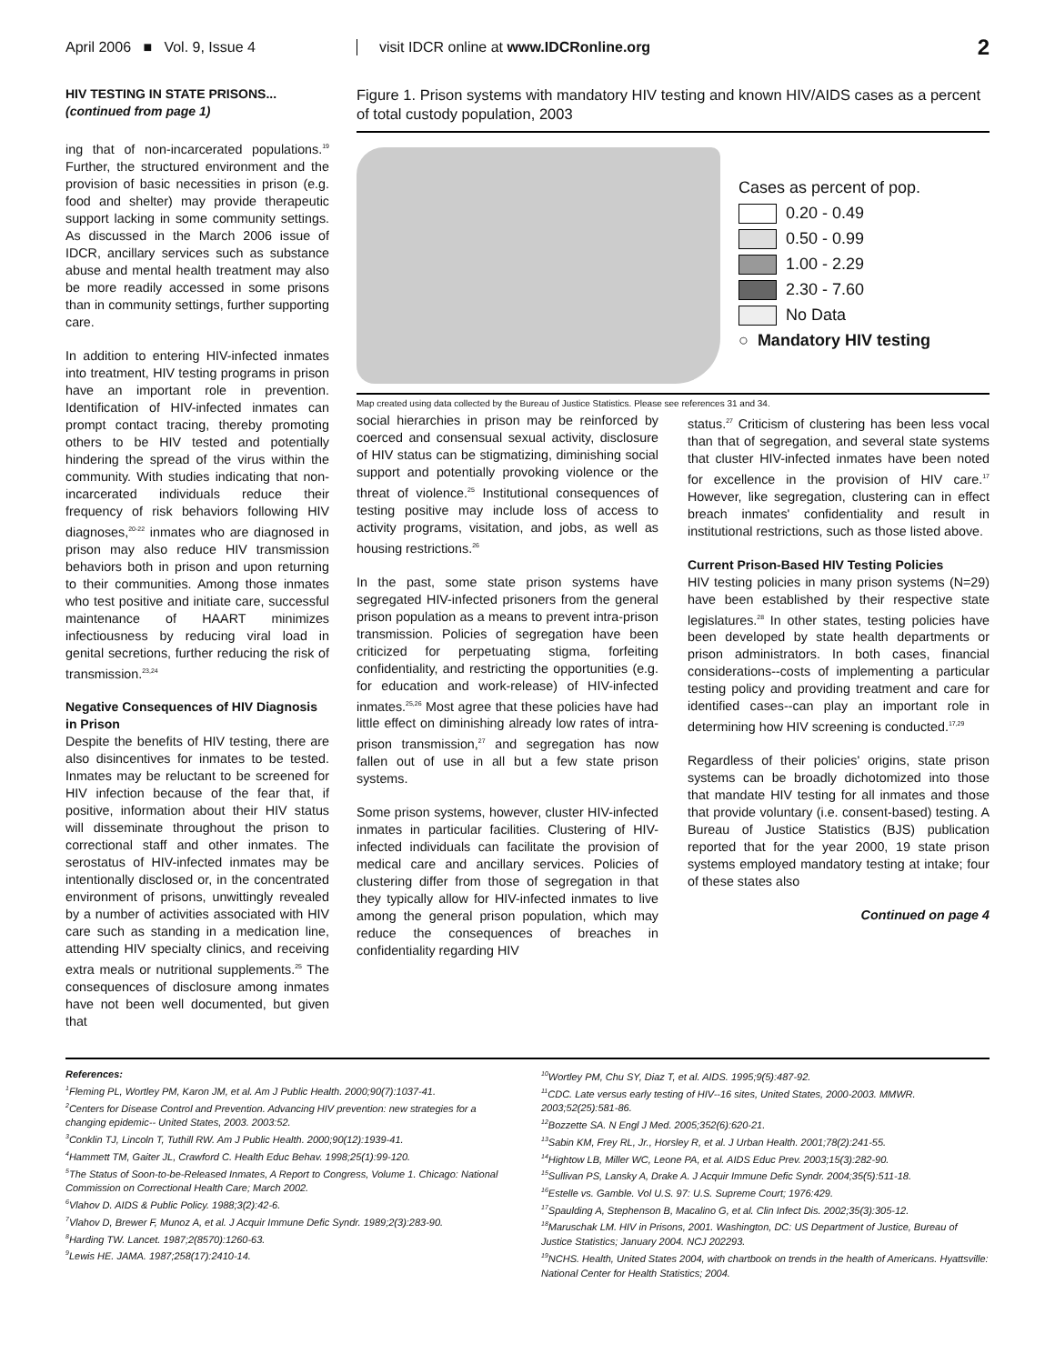April 2006 ■ Vol. 9, Issue 4
visit IDCR online at www.IDCRonline.org
2
HIV TESTING IN STATE PRISONS...
(continued from page 1)
ing that of non-incarcerated populations.<sup>19</sup> Further, the structured environment and the provision of basic necessities in prison (e.g. food and shelter) may provide therapeutic support lacking in some community settings. As discussed in the March 2006 issue of IDCR, ancillary services such as substance abuse and mental health treatment may also be more readily accessed in some prisons than in community settings, further supporting care.
In addition to entering HIV-infected inmates into treatment, HIV testing programs in prison have an important role in prevention. Identification of HIV-infected inmates can prompt contact tracing, thereby promoting others to be HIV tested and potentially hindering the spread of the virus within the community. With studies indicating that non-incarcerated individuals reduce their frequency of risk behaviors following HIV diagnoses,<sup>20-22</sup> inmates who are diagnosed in prison may also reduce HIV transmission behaviors both in prison and upon returning to their communities. Among those inmates who test positive and initiate care, successful maintenance of HAART minimizes infectiousness by reducing viral load in genital secretions, further reducing the risk of transmission.<sup>23,24</sup>
Negative Consequences of HIV Diagnosis in Prison
Despite the benefits of HIV testing, there are also disincentives for inmates to be tested. Inmates may be reluctant to be screened for HIV infection because of the fear that, if positive, information about their HIV status will disseminate throughout the prison to correctional staff and other inmates. The serostatus of HIV-infected inmates may be intentionally disclosed or, in the concentrated environment of prisons, unwittingly revealed by a number of activities associated with HIV care such as standing in a medication line, attending HIV specialty clinics, and receiving extra meals or nutritional supplements.<sup>25</sup> The consequences of disclosure among inmates have not been well documented, but given that
Figure 1. Prison systems with mandatory HIV testing and known HIV/AIDS cases as a percent of total custody population, 2003
Cases as percent of pop.
0.20 - 0.49
0.50 - 0.99
1.00 - 2.29
2.30 - 7.60
No Data
○ Mandatory HIV testing
Map created using data collected by the Bureau of Justice Statistics. Please see references 31 and 34.
social hierarchies in prison may be reinforced by coerced and consensual sexual activity, disclosure of HIV status can be stigmatizing, diminishing social support and potentially provoking violence or the threat of violence.<sup>25</sup> Institutional consequences of testing positive may include loss of access to activity programs, visitation, and jobs, as well as housing restrictions.<sup>26</sup>
In the past, some state prison systems have segregated HIV-infected prisoners from the general prison population as a means to prevent intra-prison transmission. Policies of segregation have been criticized for perpetuating stigma, forfeiting confidentiality, and restricting the opportunities (e.g. for education and work-release) of HIV-infected inmates.<sup>25,26</sup> Most agree that these policies have had little effect on diminishing already low rates of intra-prison transmission,<sup>27</sup> and segregation has now fallen out of use in all but a few state prison systems.
Some prison systems, however, cluster HIV-infected inmates in particular facilities. Clustering of HIV-infected individuals can facilitate the provision of medical care and ancillary services. Policies of clustering differ from those of segregation in that they typically allow for HIV-infected inmates to live among the general prison population, which may reduce the consequences of breaches in confidentiality regarding HIV
status.<sup>27</sup> Criticism of clustering has been less vocal than that of segregation, and several state systems that cluster HIV-infected inmates have been noted for excellence in the provision of HIV care.<sup>17</sup> However, like segregation, clustering can in effect breach inmates' confidentiality and result in institutional restrictions, such as those listed above.
Current Prison-Based HIV Testing Policies
HIV testing policies in many prison systems (N=29) have been established by their respective state legislatures.<sup>28</sup> In other states, testing policies have been developed by state health departments or prison administrators. In both cases, financial considerations--costs of implementing a particular testing policy and providing treatment and care for identified cases--can play an important role in determining how HIV screening is conducted.<sup>17,29</sup>
Regardless of their policies' origins, state prison systems can be broadly dichotomized into those that mandate HIV testing for all inmates and those that provide voluntary (i.e. consent-based) testing. A Bureau of Justice Statistics (BJS) publication reported that for the year 2000, 19 state prison systems employed mandatory testing at intake; four of these states also
Continued on page 4
References:
<sup>1</sup> Fleming PL, Wortley PM, Karon JM, et al. Am J Public Health. 2000;90(7):1037-41.
<sup>2</sup> Centers for Disease Control and Prevention. Advancing HIV prevention: new strategies for a changing epidemic-- United States, 2003. 2003:52.
<sup>3</sup> Conklin TJ, Lincoln T, Tuthill RW. Am J Public Health. 2000;90(12):1939-41.
<sup>4</sup> Hammett TM, Gaiter JL, Crawford C. Health Educ Behav. 1998;25(1):99-120.
<sup>5</sup> The Status of Soon-to-be-Released Inmates, A Report to Congress, Volume 1. Chicago: National Commission on Correctional Health Care; March 2002.
<sup>6</sup> Vlahov D. AIDS & Public Policy. 1988;3(2):42-6.
<sup>7</sup> Vlahov D, Brewer F, Munoz A, et al. J Acquir Immune Defic Syndr. 1989;2(3):283-90.
<sup>8</sup> Harding TW. Lancet. 1987;2(8570):1260-63.
<sup>9</sup> Lewis HE. JAMA. 1987;258(17):2410-14.
<sup>10</sup> Wortley PM, Chu SY, Diaz T, et al. AIDS. 1995;9(5):487-92.
<sup>11</sup>CDC. Late versus early testing of HIV--16 sites, United States, 2000-2003. MMWR. 2003;52(25):581-86.
<sup>12</sup> Bozzette SA. N Engl J Med. 2005;352(6):620-21.
<sup>13</sup> Sabin KM, Frey RL, Jr., Horsley R, et al. J Urban Health. 2001;78(2):241-55.
<sup>14</sup> Hightow LB, Miller WC, Leone PA, et al. AIDS Educ Prev. 2003;15(3):282-90.
<sup>15</sup> Sullivan PS, Lansky A, Drake A. J Acquir Immune Defic Syndr. 2004;35(5):511-18.
<sup>16</sup> Estelle vs. Gamble. Vol U.S. 97: U.S. Supreme Court; 1976:429.
<sup>17</sup> Spaulding A, Stephenson B, Macalino G, et al. Clin Infect Dis. 2002;35(3):305-12.
<sup>18</sup> Maruschak LM. HIV in Prisons, 2001. Washington, DC: US Department of Justice, Bureau of Justice Statistics; January 2004. NCJ 202293.
<sup>19</sup>NCHS. Health, United States 2004, with chartbook on trends in the health of Americans. Hyattsville: National Center for Health Statistics; 2004.